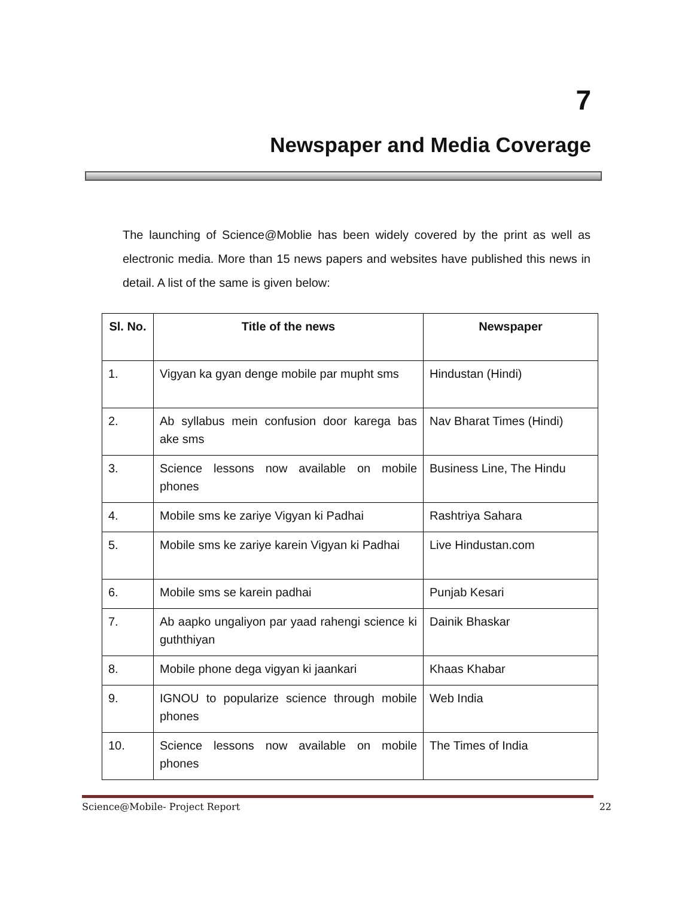7
Newspaper and Media Coverage
The launching of Science@Moblie has been widely covered by the print as well as electronic media. More than 15 news papers and websites have published this news in detail. A list of the same is given below:
| Sl. No. | Title of the news | Newspaper |
| --- | --- | --- |
| 1. | Vigyan ka gyan denge mobile par mupht sms | Hindustan (Hindi) |
| 2. | Ab syllabus mein confusion door karega bas ake sms | Nav Bharat Times (Hindi) |
| 3. | Science lessons now available on mobile phones | Business Line, The Hindu |
| 4. | Mobile sms ke zariye Vigyan ki Padhai | Rashtriya Sahara |
| 5. | Mobile sms ke zariye karein Vigyan ki Padhai | Live Hindustan.com |
| 6. | Mobile sms se karein padhai | Punjab Kesari |
| 7. | Ab aapko ungaliyon par yaad rahengi science ki guththiyan | Dainik Bhaskar |
| 8. | Mobile phone dega vigyan ki jaankari | Khaas Khabar |
| 9. | IGNOU to popularize science through mobile phones | Web India |
| 10. | Science lessons now available on mobile phones | The Times of India |
Science@Mobile- Project Report 22